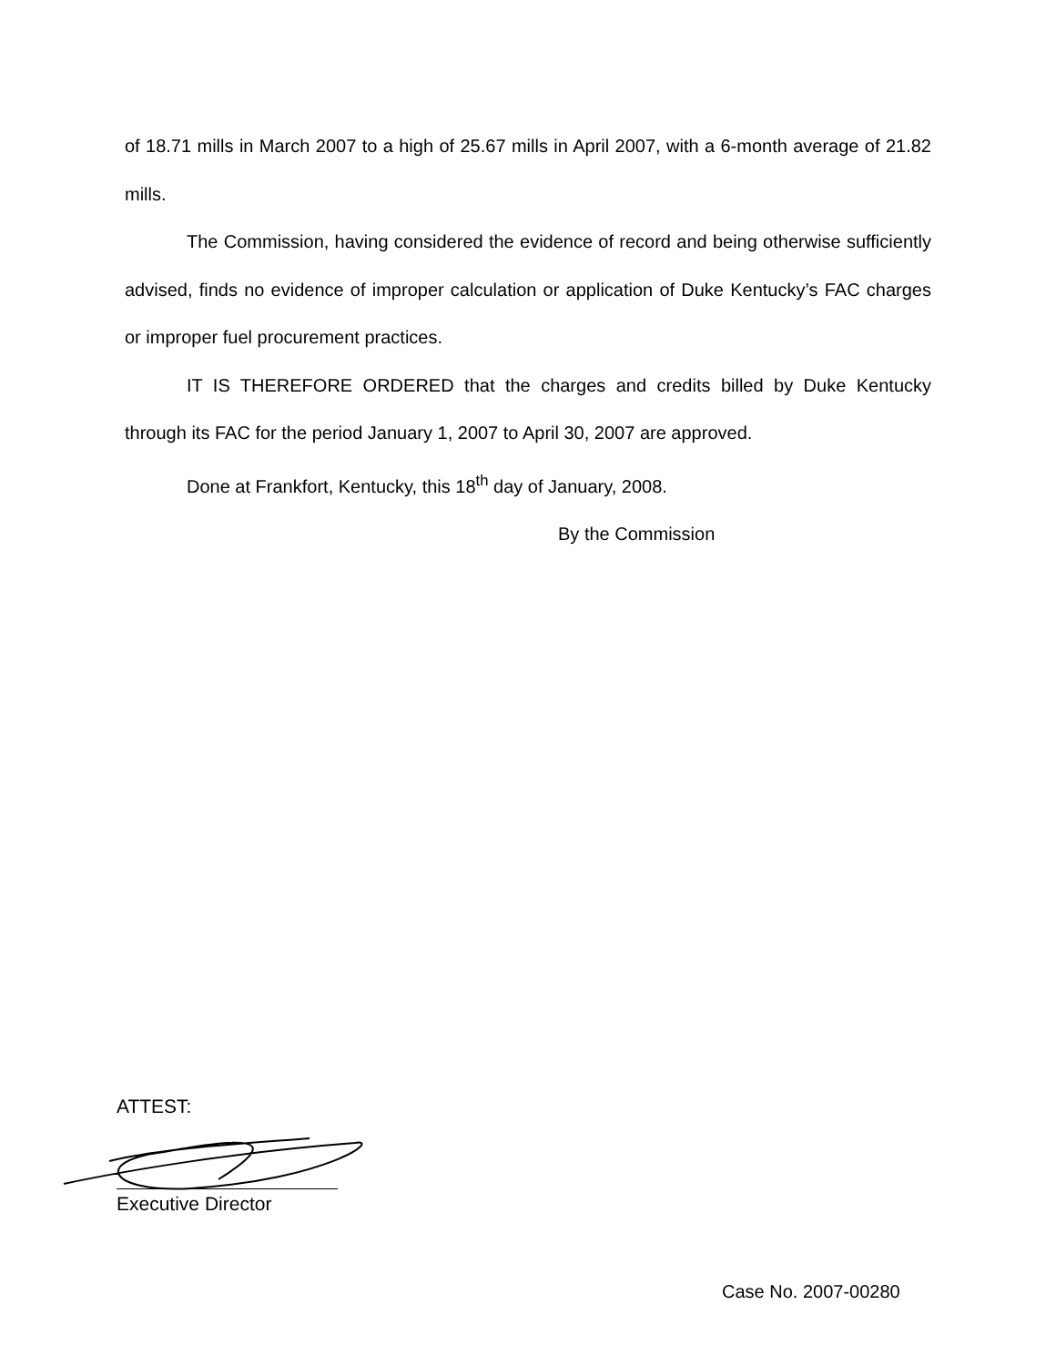of 18.71 mills in March 2007 to a high of 25.67 mills in April 2007, with a 6-month average of 21.82 mills.
The Commission, having considered the evidence of record and being otherwise sufficiently advised, finds no evidence of improper calculation or application of Duke Kentucky’s FAC charges or improper fuel procurement practices.
IT IS THEREFORE ORDERED that the charges and credits billed by Duke Kentucky through its FAC for the period January 1, 2007 to April 30, 2007 are approved.
Done at Frankfort, Kentucky, this 18<sup>th</sup> day of January, 2008.
By the Commission
ATTEST:
Executive Director
Case No. 2007-00280